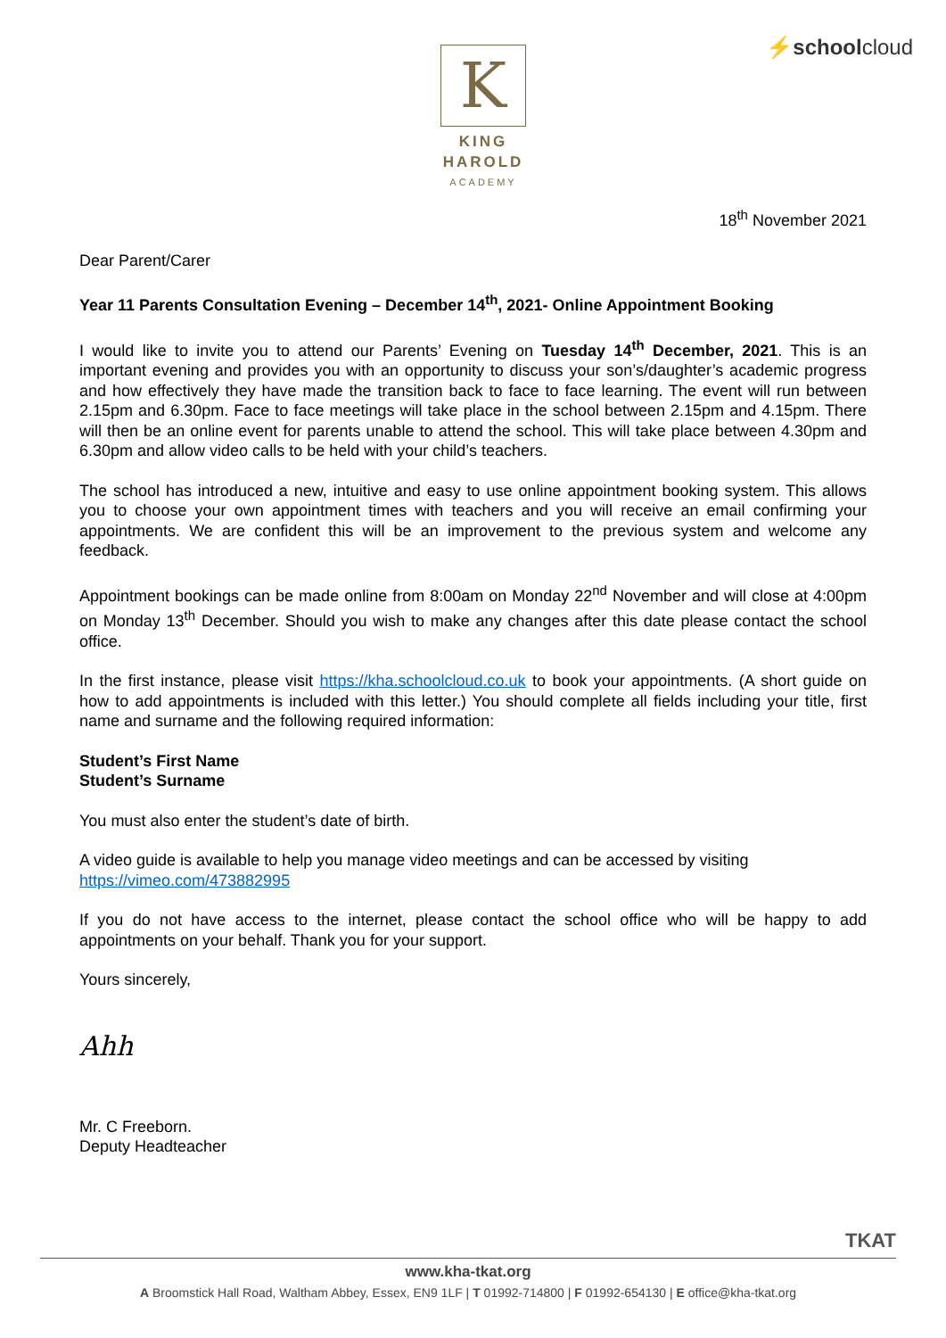K
KING HAROLD
ACADEMY
⚡schoolcloud
18<sup>th</sup> November 2021
Dear Parent/Carer
Year 11 Parents Consultation Evening – December 14<sup>th</sup>, 2021- Online Appointment Booking
I would like to invite you to attend our Parents’ Evening on Tuesday 14<sup>th</sup> December, 2021. This is an important evening and provides you with an opportunity to discuss your son’s/daughter’s academic progress and how effectively they have made the transition back to face to face learning. The event will run between 2.15pm and 6.30pm. Face to face meetings will take place in the school between 2.15pm and 4.15pm. There will then be an online event for parents unable to attend the school. This will take place between 4.30pm and 6.30pm and allow video calls to be held with your child’s teachers.
The school has introduced a new, intuitive and easy to use online appointment booking system. This allows you to choose your own appointment times with teachers and you will receive an email confirming your appointments. We are confident this will be an improvement to the previous system and welcome any feedback.
Appointment bookings can be made online from 8:00am on Monday 22<sup>nd</sup> November and will close at 4:00pm on Monday 13<sup>th</sup> December. Should you wish to make any changes after this date please contact the school office.
In the first instance, please visit https://kha.schoolcloud.co.uk to book your appointments. (A short guide on how to add appointments is included with this letter.) You should complete all fields including your title, first name and surname and the following required information:
Student’s First Name
Student’s Surname
You must also enter the student’s date of birth.
A video guide is available to help you manage video meetings and can be accessed by visiting
https://vimeo.com/473882995
If you do not have access to the internet, please contact the school office who will be happy to add appointments on your behalf. Thank you for your support.
Yours sincerely,
Ahh
Mr. C Freeborn.
Deputy Headteacher
TKAT
www.kha-tkat.org
A Broomstick Hall Road, Waltham Abbey, Essex, EN9 1LF | T 01992-714800 | F 01992-654130 | E office@kha-tkat.org